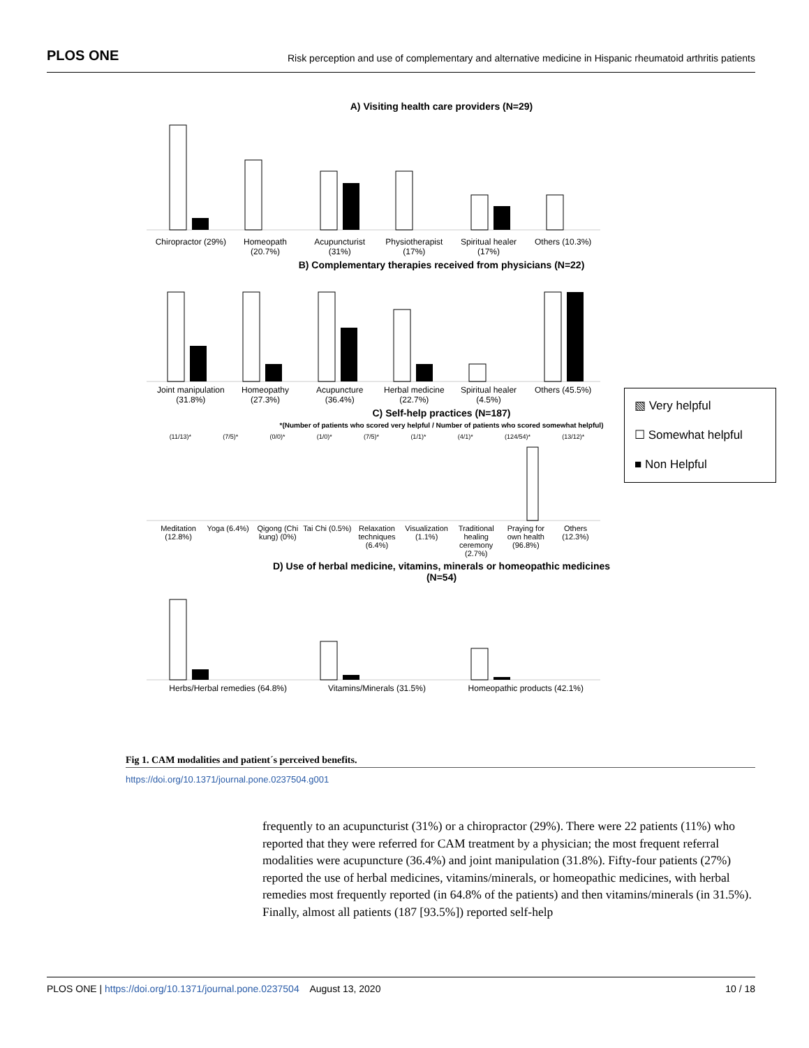PLOS ONE Risk perception and use of complementary and alternative medicine in Hispanic rheumatoid arthritis patients
A) Visiting health care providers (N=29)
Chiropractor (29%) Homeopath (20.7%) Acupuncturist (31%) Physiotherapist (17%) Spiritual healer (17%) Others (10.3%)
B) Complementary therapies received from physicians (N=22)
Joint manipulation (31.8%) Homeopathy (27.3%) Acupuncture (36.4%) Herbal medicine (22.7%) Spiritual healer (4.5%) Others (45.5%)
C) Self-help practices (N=187)
*(Number of patients who scored very helpful / Number of patients who scored somewhat helpful)
(11/13)* (7/5)* (0/0)* (1/0)* (7/5)* (1/1)* (4/1)* (124/54)* (13/12)*
Meditation (12.8%) Yoga (6.4%) Qigong (Chi kung) (0%) Tai Chi (0.5%) Relaxation techniques (6.4%) Visualization (1.1%) Traditional healing ceremony (2.7%)
Praying for own health (96.8%) Others (12.3%)
D) Use of herbal medicine, vitamins, minerals or homeopathic medicines
(N=54)
Herbs/Herbal remedies (64.8%) Vitamins/Minerals (31.5%) Homeopathic products (42.1%)
▧ Very helpful
☐ Somewhat helpful
■ Non Helpful
Fig 1. CAM modalities and patient´s perceived benefits.
https://doi.org/10.1371/journal.pone.0237504.g001
frequently to an acupuncturist (31%) or a chiropractor (29%). There were 22 patients (11%) who reported that they were referred for CAM treatment by a physician; the most frequent referral modalities were acupuncture (36.4%) and joint manipulation (31.8%). Fifty-four patients (27%) reported the use of herbal medicines, vitamins/minerals, or homeopathic medicines, with herbal remedies most frequently reported (in 64.8% of the patients) and then vitamins/minerals (in 31.5%). Finally, almost all patients (187 [93.5%]) reported self-help
PLOS ONE | https://doi.org/10.1371/journal.pone.0237504 August 13, 2020 10 / 18